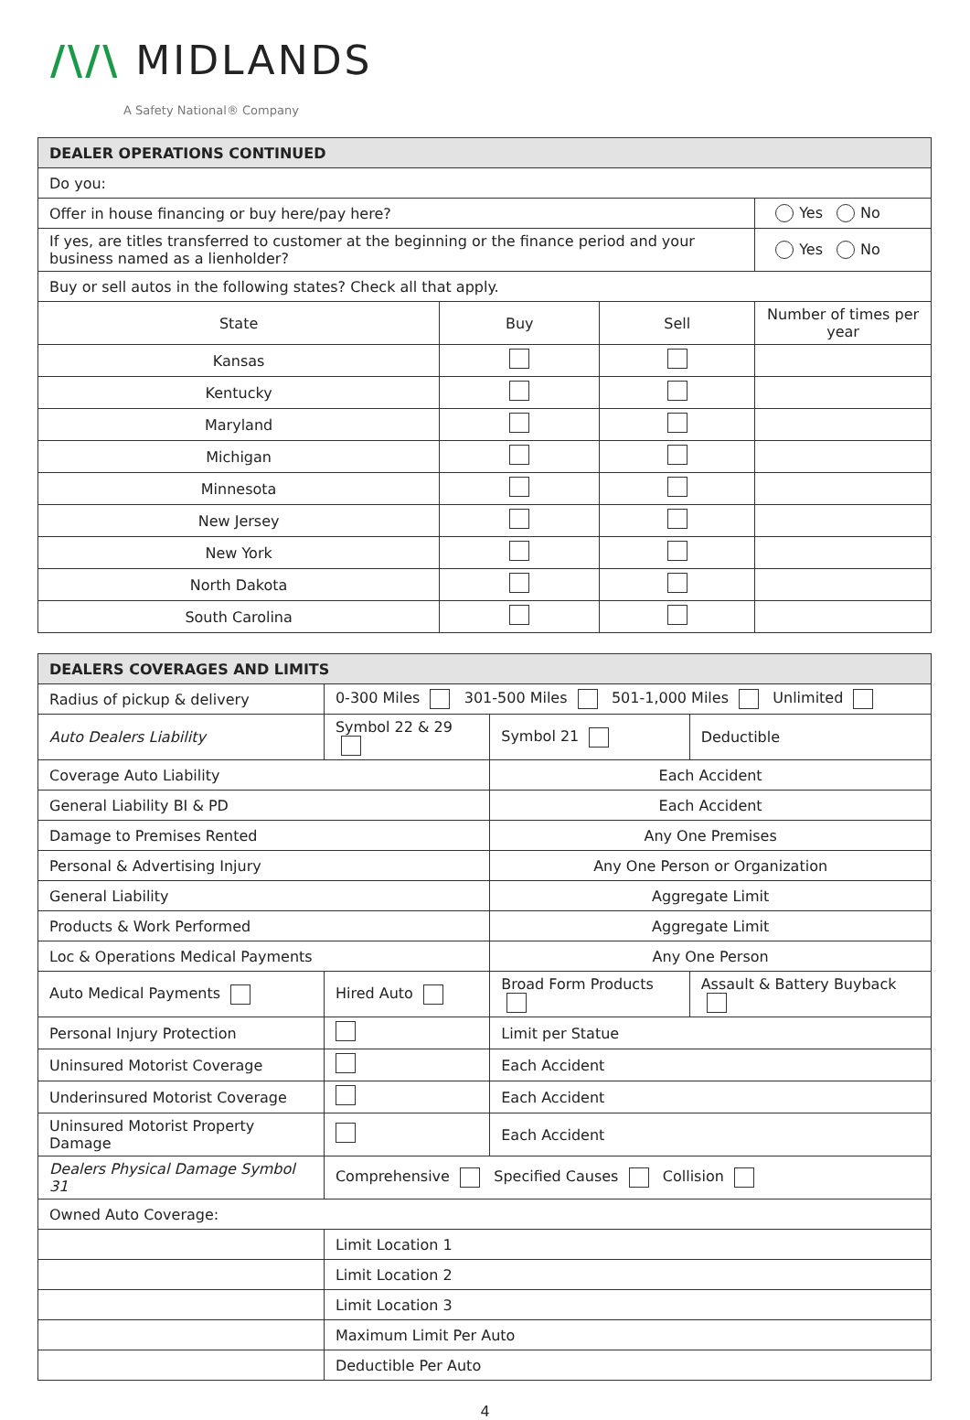/\/\ MIDLANDS
A Safety National® Company
| DEALER OPERATIONS CONTINUED | | | | |
| Do you: | | | | |
| Offer in house financing or buy here/pay here? | | | | Yes No |
| If yes, are titles transferred to customer at the beginning or the finance period and your business named as a lienholder? | | | | Yes No |
| Buy or sell autos in the following states? Check all that apply. | | | | |
| State | Buy | Sell | Number of times per year | |
| Kansas | | | | |
| Kentucky | | | | |
| Maryland | | | | |
| Michigan | | | | |
| Minnesota | | | | |
| New Jersey | | | | |
| New York | | | | |
| North Dakota | | | | |
| South Carolina | | | | |
| DEALERS COVERAGES AND LIMITS | | | |
| Radius of pickup & delivery | 0-300 Miles 301-500 Miles 501-1,000 Miles Unlimited | | |
| Auto Dealers Liability | Symbol 22 & 29 | Symbol 21 | Deductible |
| Coverage Auto Liability | | Each Accident | |
| General Liability BI & PD | | Each Accident | |
| Damage to Premises Rented | | Any One Premises | |
| Personal & Advertising Injury | | Any One Person or Organization | |
| General Liability | | Aggregate Limit | |
| Products & Work Performed | | Aggregate Limit | |
| Loc & Operations Medical Payments | | Any One Person | |
| Auto Medical Payments | Hired Auto | Broad Form Products | Assault & Battery Buyback |
| Personal Injury Protection | | Limit per Statue | |
| Uninsured Motorist Coverage | | Each Accident | |
| Underinsured Motorist Coverage | | Each Accident | |
| Uninsured Motorist Property Damage | | Each Accident | |
| Dealers Physical Damage Symbol 31 | Comprehensive Specified Causes Collision | | |
| Owned Auto Coverage: | | | |
| | Limit Location 1 | | |
| | Limit Location 2 | | |
| | Limit Location 3 | | |
| | Maximum Limit Per Auto | | |
| | Deductible Per Auto | | |
4